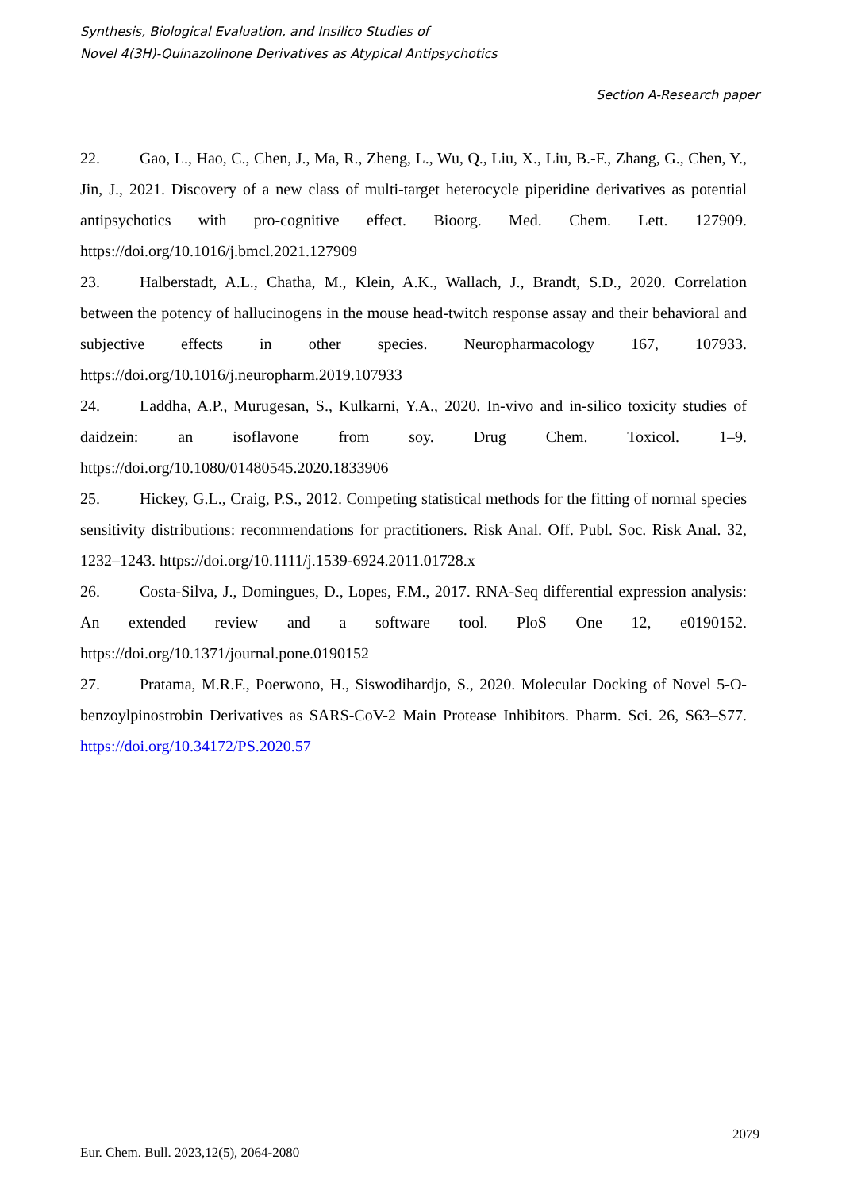Synthesis, Biological Evaluation, and Insilico Studies of
Novel 4(3H)-Quinazolinone Derivatives as Atypical Antipsychotics
Section A-Research paper
22. Gao, L., Hao, C., Chen, J., Ma, R., Zheng, L., Wu, Q., Liu, X., Liu, B.-F., Zhang, G., Chen, Y., Jin, J., 2021. Discovery of a new class of multi-target heterocycle piperidine derivatives as potential antipsychotics with pro-cognitive effect. Bioorg. Med. Chem. Lett. 127909. https://doi.org/10.1016/j.bmcl.2021.127909
23. Halberstadt, A.L., Chatha, M., Klein, A.K., Wallach, J., Brandt, S.D., 2020. Correlation between the potency of hallucinogens in the mouse head-twitch response assay and their behavioral and subjective effects in other species. Neuropharmacology 167, 107933. https://doi.org/10.1016/j.neuropharm.2019.107933
24. Laddha, A.P., Murugesan, S., Kulkarni, Y.A., 2020. In-vivo and in-silico toxicity studies of daidzein: an isoflavone from soy. Drug Chem. Toxicol. 1–9. https://doi.org/10.1080/01480545.2020.1833906
25. Hickey, G.L., Craig, P.S., 2012. Competing statistical methods for the fitting of normal species sensitivity distributions: recommendations for practitioners. Risk Anal. Off. Publ. Soc. Risk Anal. 32, 1232–1243. https://doi.org/10.1111/j.1539-6924.2011.01728.x
26. Costa-Silva, J., Domingues, D., Lopes, F.M., 2017. RNA-Seq differential expression analysis: An extended review and a software tool. PloS One 12, e0190152. https://doi.org/10.1371/journal.pone.0190152
27. Pratama, M.R.F., Poerwono, H., Siswodihardjo, S., 2020. Molecular Docking of Novel 5-O-benzoylpinostrobin Derivatives as SARS-CoV-2 Main Protease Inhibitors. Pharm. Sci. 26, S63–S77. https://doi.org/10.34172/PS.2020.57
2079
Eur. Chem. Bull. 2023,12(5), 2064-2080